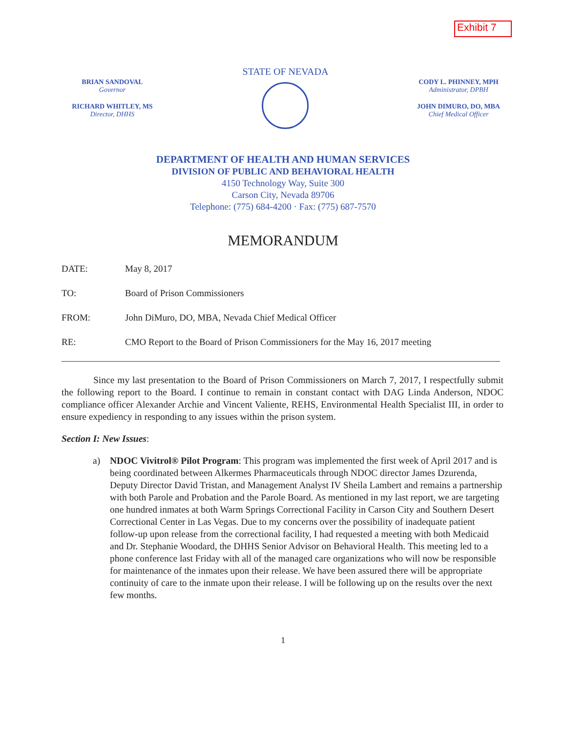Exhibit 7
BRIAN SANDOVAL
Governor
RICHARD WHITLEY, MS
Director, DHHS
STATE OF NEVADA
CODY L. PHINNEY, MPH
Administrator, DPBH
JOHN DIMURO, DO, MBA
Chief Medical Officer
DEPARTMENT OF HEALTH AND HUMAN SERVICES
DIVISION OF PUBLIC AND BEHAVIORAL HEALTH
4150 Technology Way, Suite 300
Carson City, Nevada 89706
Telephone: (775) 684-4200 · Fax: (775) 687-7570
MEMORANDUM
DATE: May 8, 2017
TO: Board of Prison Commissioners
FROM: John DiMuro, DO, MBA, Nevada Chief Medical Officer
RE: CMO Report to the Board of Prison Commissioners for the May 16, 2017 meeting
Since my last presentation to the Board of Prison Commissioners on March 7, 2017, I respectfully submit the following report to the Board. I continue to remain in constant contact with DAG Linda Anderson, NDOC compliance officer Alexander Archie and Vincent Valiente, REHS, Environmental Health Specialist III, in order to ensure expediency in responding to any issues within the prison system.
Section I: New Issues:
a) NDOC Vivitrol® Pilot Program: This program was implemented the first week of April 2017 and is being coordinated between Alkermes Pharmaceuticals through NDOC director James Dzurenda, Deputy Director David Tristan, and Management Analyst IV Sheila Lambert and remains a partnership with both Parole and Probation and the Parole Board. As mentioned in my last report, we are targeting one hundred inmates at both Warm Springs Correctional Facility in Carson City and Southern Desert Correctional Center in Las Vegas. Due to my concerns over the possibility of inadequate patient follow-up upon release from the correctional facility, I had requested a meeting with both Medicaid and Dr. Stephanie Woodard, the DHHS Senior Advisor on Behavioral Health. This meeting led to a phone conference last Friday with all of the managed care organizations who will now be responsible for maintenance of the inmates upon their release. We have been assured there will be appropriate continuity of care to the inmate upon their release. I will be following up on the results over the next few months.
1